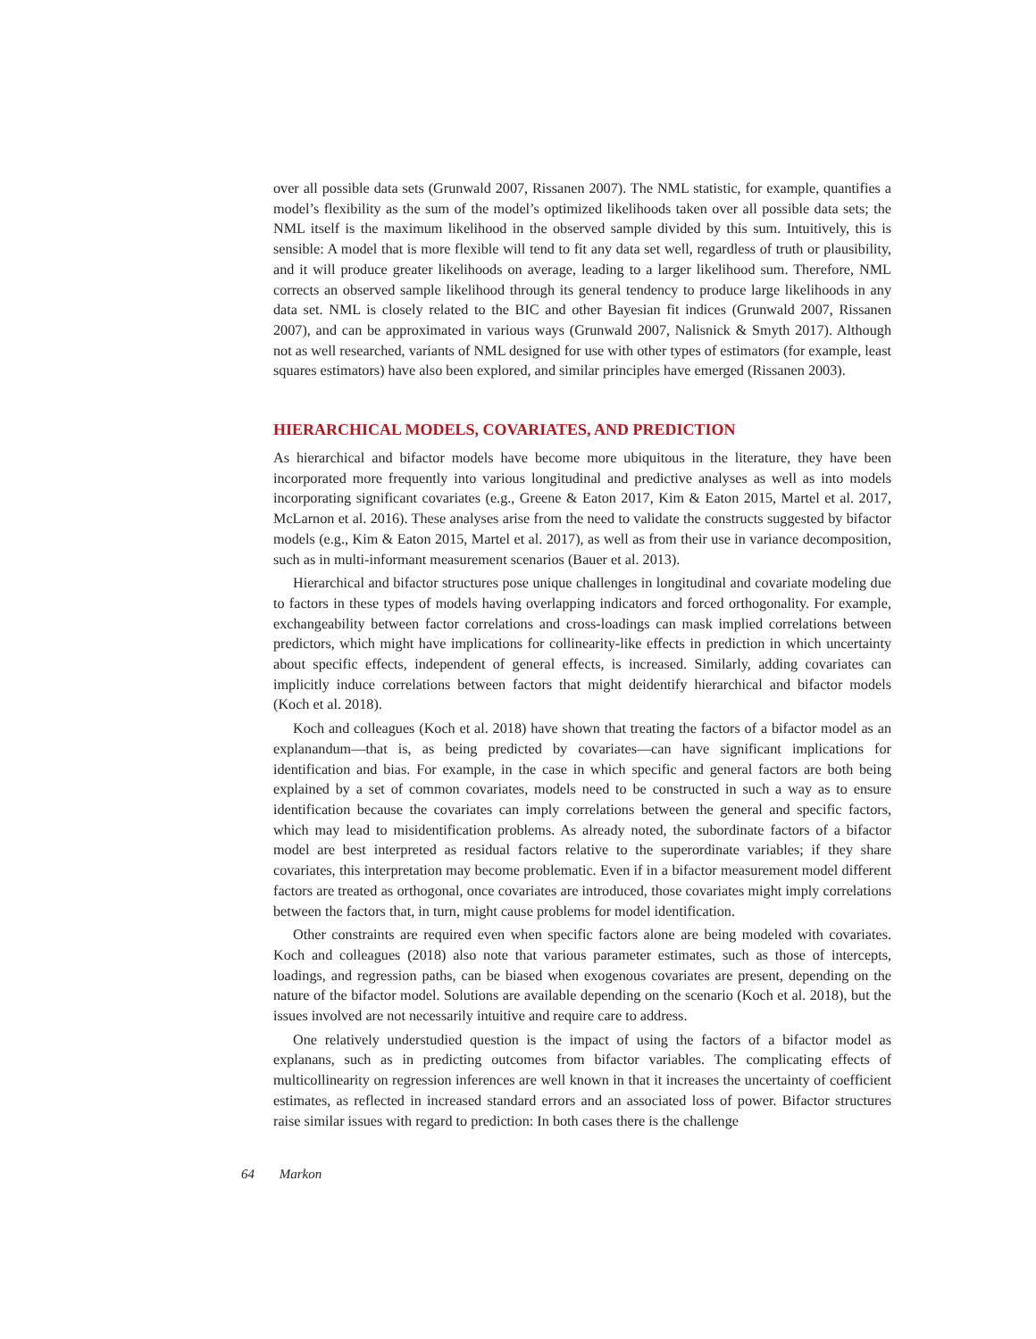over all possible data sets (Grunwald 2007, Rissanen 2007). The NML statistic, for example, quantifies a model’s flexibility as the sum of the model’s optimized likelihoods taken over all possible data sets; the NML itself is the maximum likelihood in the observed sample divided by this sum. Intuitively, this is sensible: A model that is more flexible will tend to fit any data set well, regardless of truth or plausibility, and it will produce greater likelihoods on average, leading to a larger likelihood sum. Therefore, NML corrects an observed sample likelihood through its general tendency to produce large likelihoods in any data set. NML is closely related to the BIC and other Bayesian fit indices (Grunwald 2007, Rissanen 2007), and can be approximated in various ways (Grunwald 2007, Nalisnick & Smyth 2017). Although not as well researched, variants of NML designed for use with other types of estimators (for example, least squares estimators) have also been explored, and similar principles have emerged (Rissanen 2003).
HIERARCHICAL MODELS, COVARIATES, AND PREDICTION
As hierarchical and bifactor models have become more ubiquitous in the literature, they have been incorporated more frequently into various longitudinal and predictive analyses as well as into models incorporating significant covariates (e.g., Greene & Eaton 2017, Kim & Eaton 2015, Martel et al. 2017, McLarnon et al. 2016). These analyses arise from the need to validate the constructs suggested by bifactor models (e.g., Kim & Eaton 2015, Martel et al. 2017), as well as from their use in variance decomposition, such as in multi-informant measurement scenarios (Bauer et al. 2013).
Hierarchical and bifactor structures pose unique challenges in longitudinal and covariate modeling due to factors in these types of models having overlapping indicators and forced orthogonality. For example, exchangeability between factor correlations and cross-loadings can mask implied correlations between predictors, which might have implications for collinearity-like effects in prediction in which uncertainty about specific effects, independent of general effects, is increased. Similarly, adding covariates can implicitly induce correlations between factors that might deidentify hierarchical and bifactor models (Koch et al. 2018).
Koch and colleagues (Koch et al. 2018) have shown that treating the factors of a bifactor model as an explanandum—that is, as being predicted by covariates—can have significant implications for identification and bias. For example, in the case in which specific and general factors are both being explained by a set of common covariates, models need to be constructed in such a way as to ensure identification because the covariates can imply correlations between the general and specific factors, which may lead to misidentification problems. As already noted, the subordinate factors of a bifactor model are best interpreted as residual factors relative to the superordinate variables; if they share covariates, this interpretation may become problematic. Even if in a bifactor measurement model different factors are treated as orthogonal, once covariates are introduced, those covariates might imply correlations between the factors that, in turn, might cause problems for model identification.
Other constraints are required even when specific factors alone are being modeled with covariates. Koch and colleagues (2018) also note that various parameter estimates, such as those of intercepts, loadings, and regression paths, can be biased when exogenous covariates are present, depending on the nature of the bifactor model. Solutions are available depending on the scenario (Koch et al. 2018), but the issues involved are not necessarily intuitive and require care to address.
One relatively understudied question is the impact of using the factors of a bifactor model as explanans, such as in predicting outcomes from bifactor variables. The complicating effects of multicollinearity on regression inferences are well known in that it increases the uncertainty of coefficient estimates, as reflected in increased standard errors and an associated loss of power. Bifactor structures raise similar issues with regard to prediction: In both cases there is the challenge
64 Markon